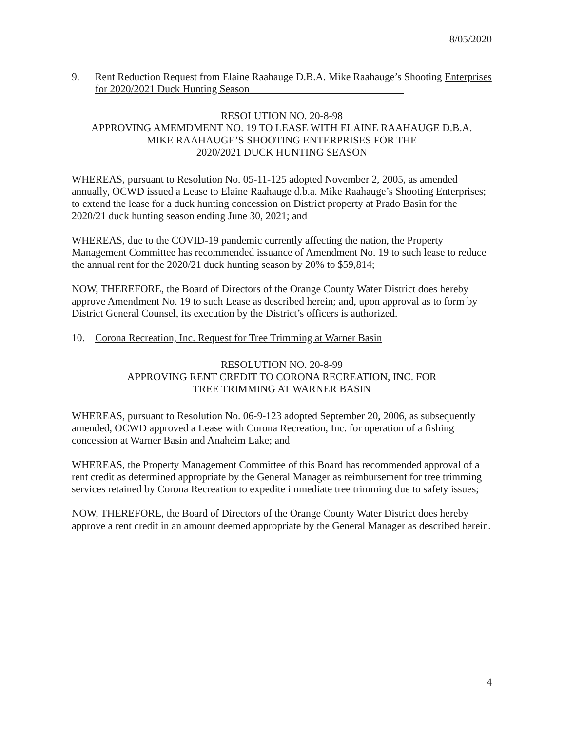8/05/2020
9. Rent Reduction Request from Elaine Raahauge D.B.A. Mike Raahauge’s Shooting Enterprises for 2020/2021 Duck Hunting Season
RESOLUTION NO. 20-8-98
APPROVING AMEMDMENT NO. 19 TO LEASE WITH ELAINE RAAHAUGE D.B.A.
MIKE RAAHAUGE’S SHOOTING ENTERPRISES FOR THE
2020/2021 DUCK HUNTING SEASON
WHEREAS, pursuant to Resolution No. 05-11-125 adopted November 2, 2005, as amended annually, OCWD issued a Lease to Elaine Raahauge d.b.a. Mike Raahauge’s Shooting Enterprises; to extend the lease for a duck hunting concession on District property at Prado Basin for the 2020/21 duck hunting season ending June 30, 2021; and
WHEREAS, due to the COVID-19 pandemic currently affecting the nation, the Property Management Committee has recommended issuance of Amendment No. 19 to such lease to reduce the annual rent for the 2020/21 duck hunting season by 20% to $59,814;
NOW, THEREFORE, the Board of Directors of the Orange County Water District does hereby approve Amendment No. 19 to such Lease as described herein; and, upon approval as to form by District General Counsel, its execution by the District’s officers is authorized.
10. Corona Recreation, Inc. Request for Tree Trimming at Warner Basin
RESOLUTION NO. 20-8-99
APPROVING RENT CREDIT TO CORONA RECREATION, INC. FOR
TREE TRIMMING AT WARNER BASIN
WHEREAS, pursuant to Resolution No. 06-9-123 adopted September 20, 2006, as subsequently amended, OCWD approved a Lease with Corona Recreation, Inc. for operation of a fishing concession at Warner Basin and Anaheim Lake; and
WHEREAS, the Property Management Committee of this Board has recommended approval of a rent credit as determined appropriate by the General Manager as reimbursement for tree trimming services retained by Corona Recreation to expedite immediate tree trimming due to safety issues;
NOW, THEREFORE, the Board of Directors of the Orange County Water District does hereby approve a rent credit in an amount deemed appropriate by the General Manager as described herein.
4